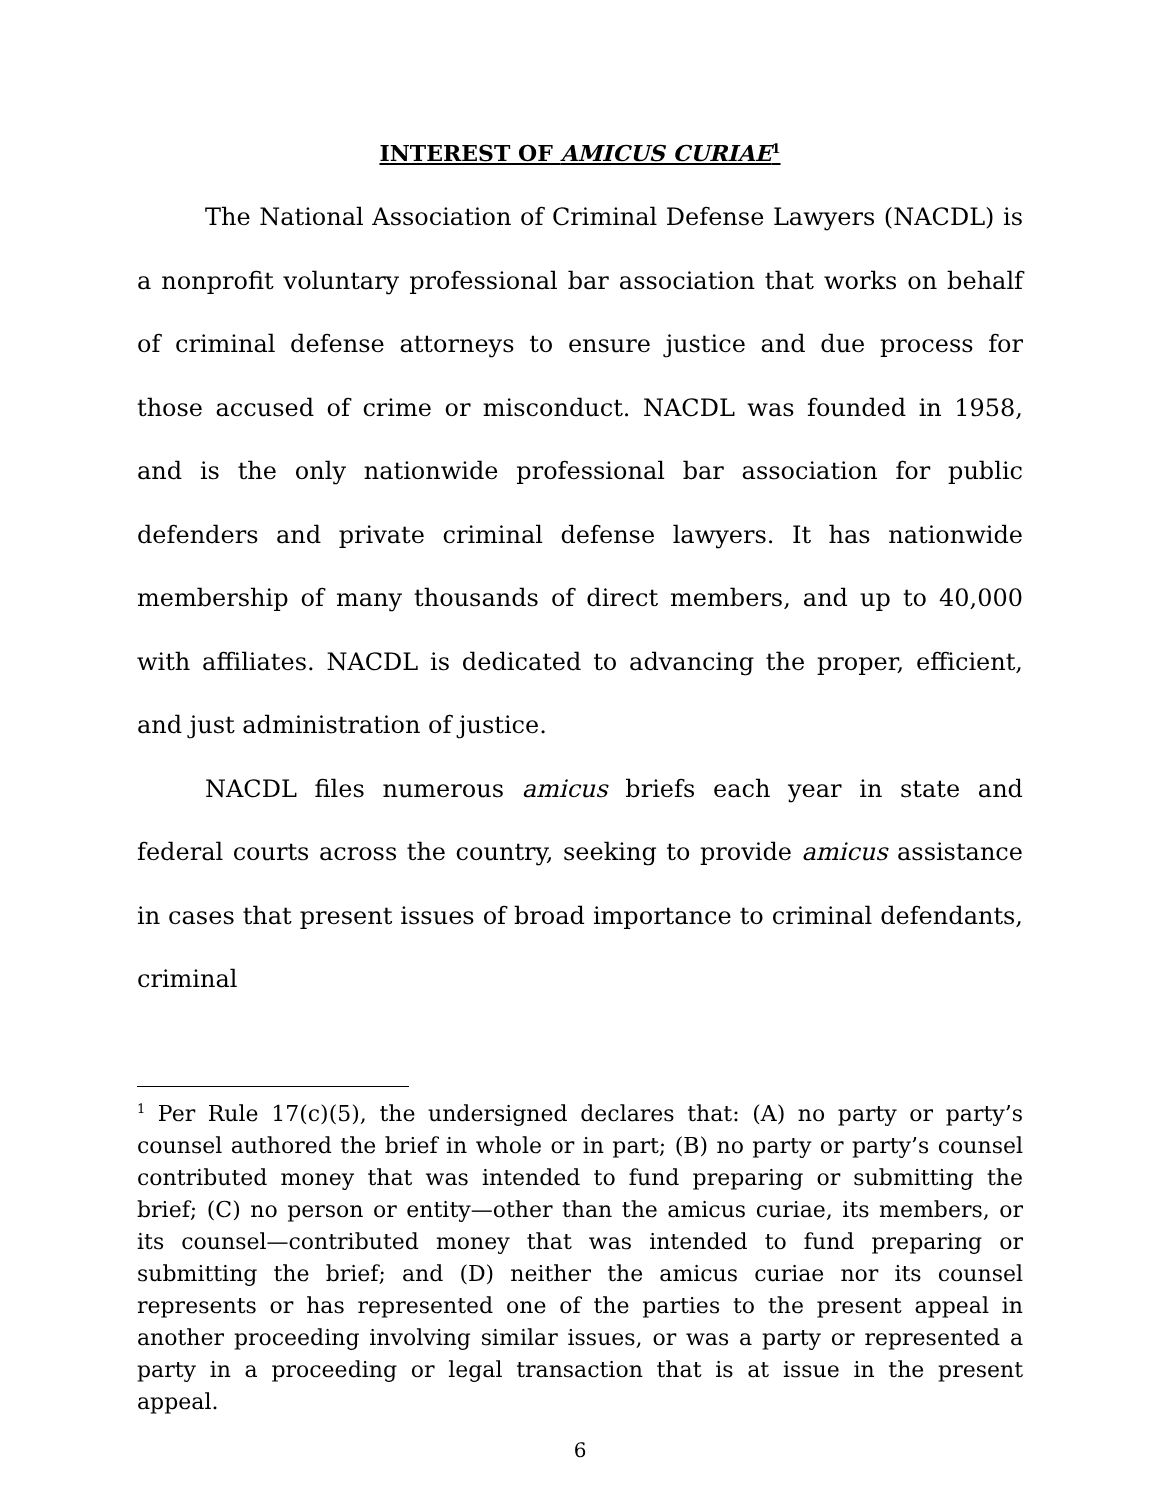INTEREST OF AMICUS CURIAE<sup>1</sup>
The National Association of Criminal Defense Lawyers (NACDL) is a nonprofit voluntary professional bar association that works on behalf of criminal defense attorneys to ensure justice and due process for those accused of crime or misconduct. NACDL was founded in 1958, and is the only nationwide professional bar association for public defenders and private criminal defense lawyers. It has nationwide membership of many thousands of direct members, and up to 40,000 with affiliates. NACDL is dedicated to advancing the proper, efficient, and just administration of justice.
NACDL files numerous amicus briefs each year in state and federal courts across the country, seeking to provide amicus assistance in cases that present issues of broad importance to criminal defendants, criminal
<sup>1</sup> Per Rule 17(c)(5), the undersigned declares that: (A) no party or party’s counsel authored the brief in whole or in part; (B) no party or party’s counsel contributed money that was intended to fund preparing or submitting the brief; (C) no person or entity—other than the amicus curiae, its members, or its counsel—contributed money that was intended to fund preparing or submitting the brief; and (D) neither the amicus curiae nor its counsel represents or has represented one of the parties to the present appeal in another proceeding involving similar issues, or was a party or represented a party in a proceeding or legal transaction that is at issue in the present appeal.
6